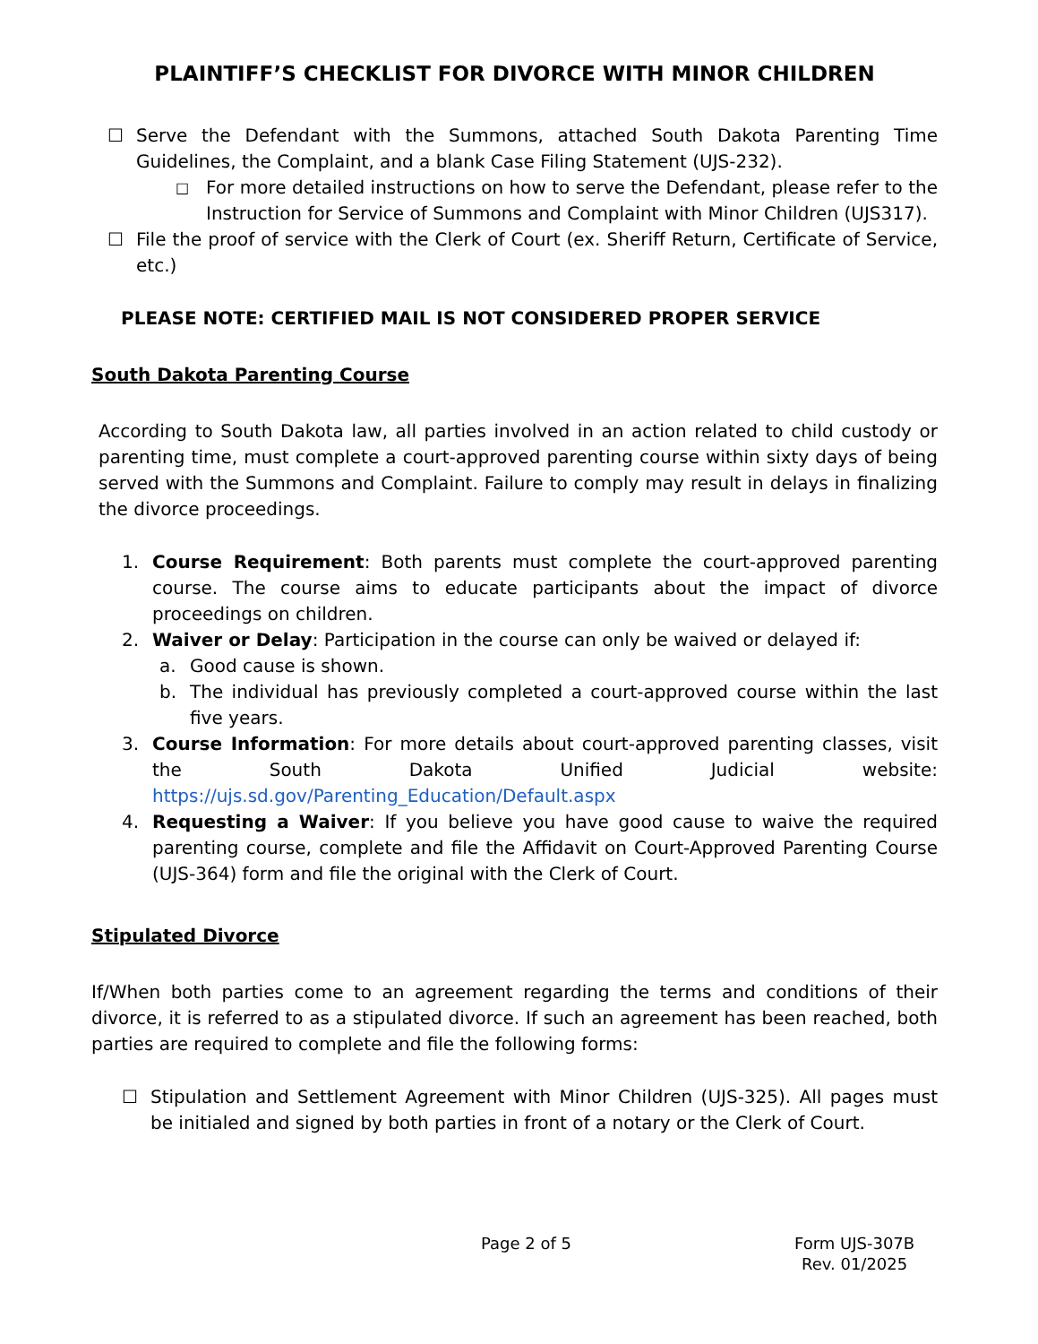PLAINTIFF’S CHECKLIST FOR DIVORCE WITH MINOR CHILDREN
☐ Serve the Defendant with the Summons, attached South Dakota Parenting Time Guidelines, the Complaint, and a blank Case Filing Statement (UJS-232).
□ For more detailed instructions on how to serve the Defendant, please refer to the Instruction for Service of Summons and Complaint with Minor Children (UJS317).
☐ File the proof of service with the Clerk of Court (ex. Sheriff Return, Certificate of Service, etc.)
PLEASE NOTE: CERTIFIED MAIL IS NOT CONSIDERED PROPER SERVICE
South Dakota Parenting Course
According to South Dakota law, all parties involved in an action related to child custody or parenting time, must complete a court-approved parenting course within sixty days of being served with the Summons and Complaint. Failure to comply may result in delays in finalizing the divorce proceedings.
1. Course Requirement: Both parents must complete the court-approved parenting course. The course aims to educate participants about the impact of divorce proceedings on children.
2. Waiver or Delay: Participation in the course can only be waived or delayed if:
a. Good cause is shown.
b. The individual has previously completed a court-approved course within the last five years.
3. Course Information: For more details about court-approved parenting classes, visit the South Dakota Unified Judicial website: https://ujs.sd.gov/Parenting_Education/Default.aspx
4. Requesting a Waiver: If you believe you have good cause to waive the required parenting course, complete and file the Affidavit on Court-Approved Parenting Course (UJS-364) form and file the original with the Clerk of Court.
Stipulated Divorce
If/When both parties come to an agreement regarding the terms and conditions of their divorce, it is referred to as a stipulated divorce. If such an agreement has been reached, both parties are required to complete and file the following forms:
☐ Stipulation and Settlement Agreement with Minor Children (UJS-325). All pages must be initialed and signed by both parties in front of a notary or the Clerk of Court.
Page 2 of 5 Form UJS-307B
Rev. 01/2025